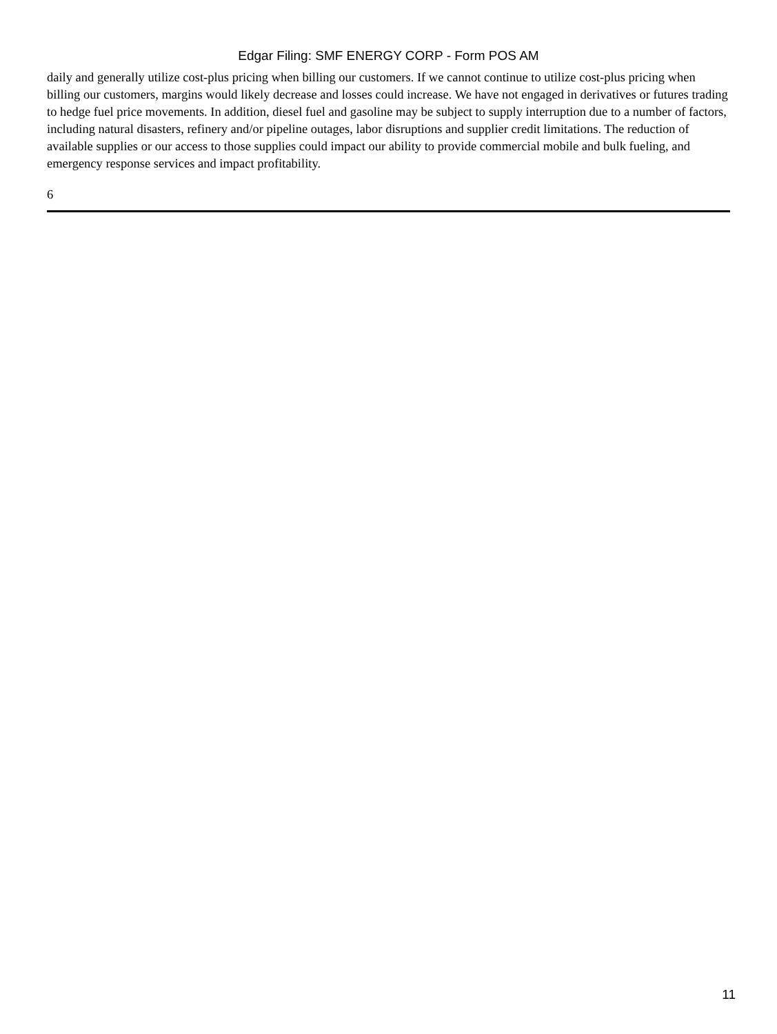Edgar Filing: SMF ENERGY CORP - Form POS AM
daily and generally utilize cost-plus pricing when billing our customers. If we cannot continue to utilize cost-plus pricing when billing our customers, margins would likely decrease and losses could increase. We have not engaged in derivatives or futures trading to hedge fuel price movements. In addition, diesel fuel and gasoline may be subject to supply interruption due to a number of factors, including natural disasters, refinery and/or pipeline outages, labor disruptions and supplier credit limitations. The reduction of available supplies or our access to those supplies could impact our ability to provide commercial mobile and bulk fueling, and emergency response services and impact profitability.
6
11